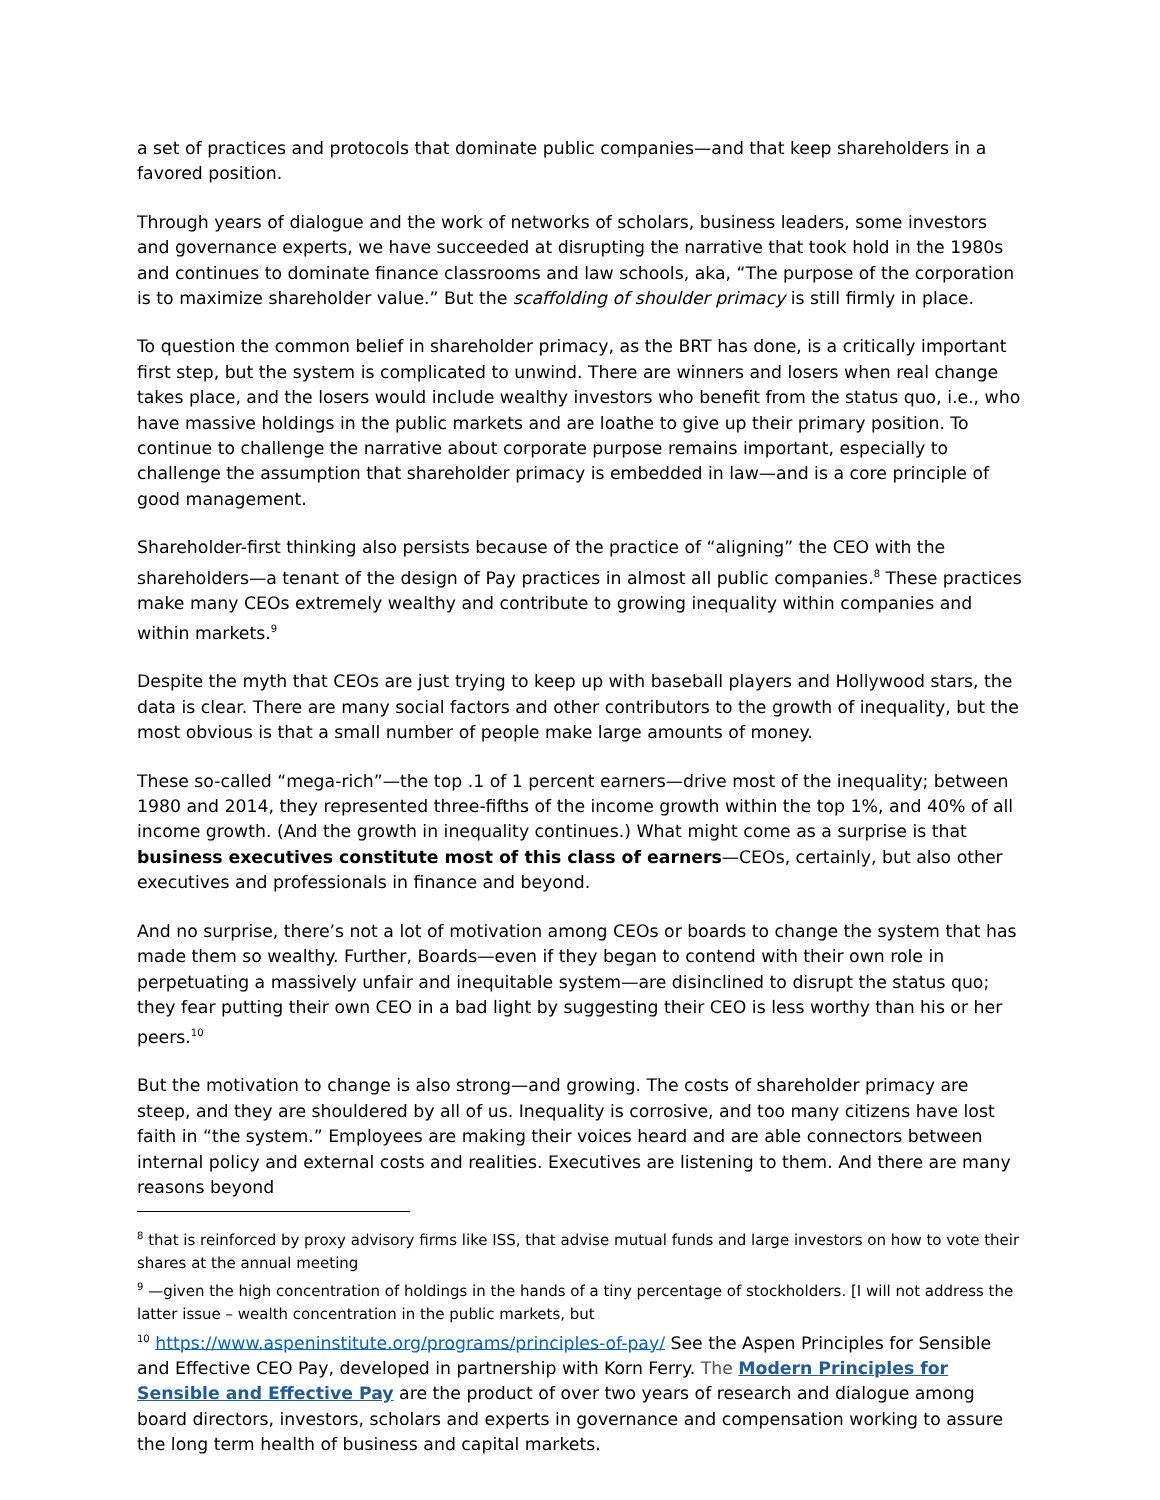a set of practices and protocols that dominate public companies—and that keep shareholders in a favored position.
Through years of dialogue and the work of networks of scholars, business leaders, some investors and governance experts, we have succeeded at disrupting the narrative that took hold in the 1980s and continues to dominate finance classrooms and law schools, aka, “The purpose of the corporation is to maximize shareholder value.” But the scaffolding of shoulder primacy is still firmly in place.
To question the common belief in shareholder primacy, as the BRT has done, is a critically important first step, but the system is complicated to unwind. There are winners and losers when real change takes place, and the losers would include wealthy investors who benefit from the status quo, i.e., who have massive holdings in the public markets and are loathe to give up their primary position. To continue to challenge the narrative about corporate purpose remains important, especially to challenge the assumption that shareholder primacy is embedded in law—and is a core principle of good management.
Shareholder-first thinking also persists because of the practice of “aligning” the CEO with the shareholders—a tenant of the design of Pay practices in almost all public companies.<sup>8</sup> These practices make many CEOs extremely wealthy and contribute to growing inequality within companies and within markets.<sup>9</sup>
Despite the myth that CEOs are just trying to keep up with baseball players and Hollywood stars, the data is clear. There are many social factors and other contributors to the growth of inequality, but the most obvious is that a small number of people make large amounts of money.
These so-called “mega-rich”—the top .1 of 1 percent earners—drive most of the inequality; between 1980 and 2014, they represented three-fifths of the income growth within the top 1%, and 40% of all income growth. (And the growth in inequality continues.) What might come as a surprise is that business executives constitute most of this class of earners—CEOs, certainly, but also other executives and professionals in finance and beyond.
And no surprise, there’s not a lot of motivation among CEOs or boards to change the system that has made them so wealthy. Further, Boards—even if they began to contend with their own role in perpetuating a massively unfair and inequitable system—are disinclined to disrupt the status quo; they fear putting their own CEO in a bad light by suggesting their CEO is less worthy than his or her peers.<sup>10</sup>
But the motivation to change is also strong—and growing. The costs of shareholder primacy are steep, and they are shouldered by all of us. Inequality is corrosive, and too many citizens have lost faith in “the system.” Employees are making their voices heard and are able connectors between internal policy and external costs and realities. Executives are listening to them. And there are many reasons beyond
<sup>8</sup> that is reinforced by proxy advisory firms like ISS, that advise mutual funds and large investors on how to vote their shares at the annual meeting
<sup>9</sup> —given the high concentration of holdings in the hands of a tiny percentage of stockholders. [I will not address the latter issue – wealth concentration in the public markets, but
<sup>10</sup> https://www.aspeninstitute.org/programs/principles-of-pay/ See the Aspen Principles for Sensible and Effective CEO Pay, developed in partnership with Korn Ferry. The Modern Principles for Sensible and Effective Pay are the product of over two years of research and dialogue among board directors, investors, scholars and experts in governance and compensation working to assure the long term health of business and capital markets.